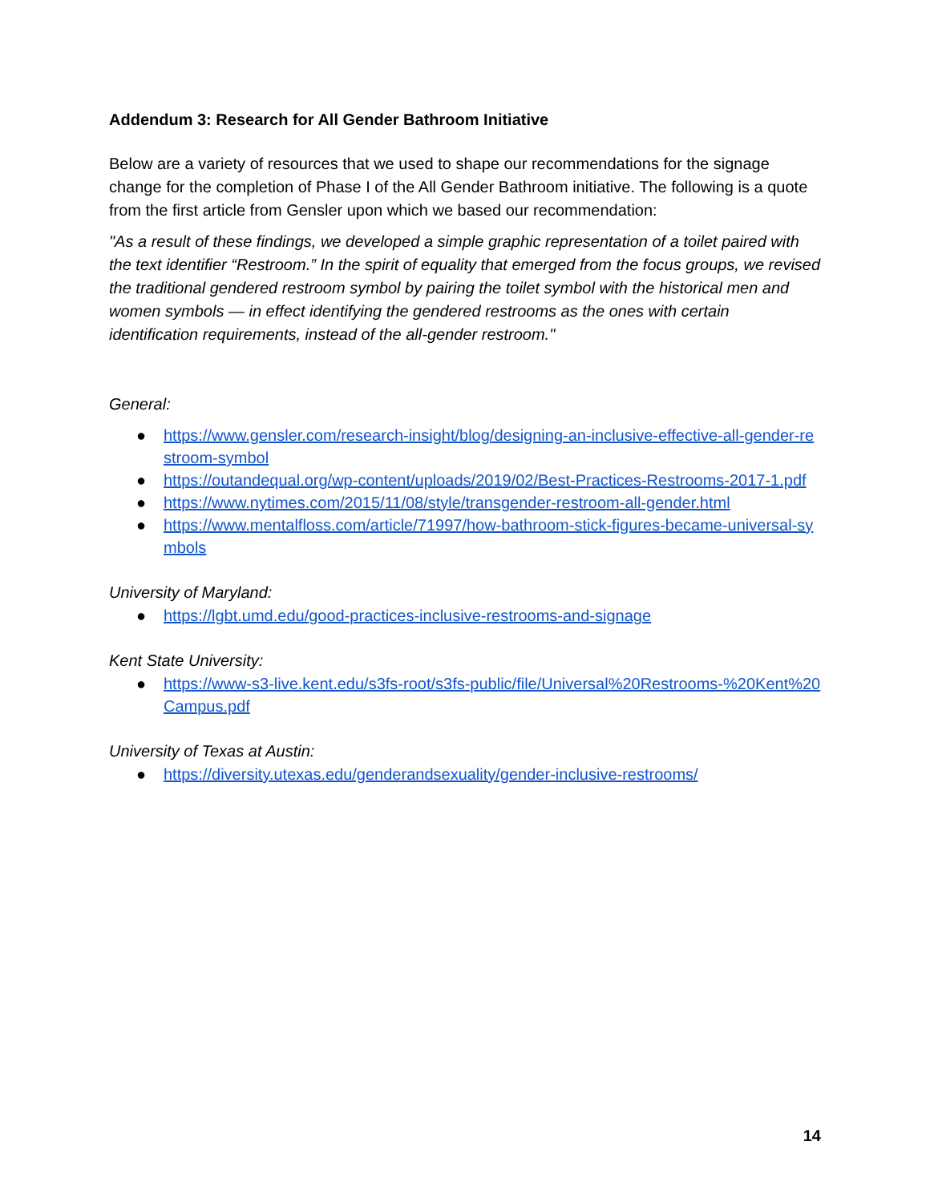Addendum 3: Research for All Gender Bathroom Initiative
Below are a variety of resources that we used to shape our recommendations for the signage change for the completion of Phase I of the All Gender Bathroom initiative. The following is a quote from the first article from Gensler upon which we based our recommendation:
"As a result of these findings, we developed a simple graphic representation of a toilet paired with the text identifier “Restroom.” In the spirit of equality that emerged from the focus groups, we revised the traditional gendered restroom symbol by pairing the toilet symbol with the historical men and women symbols — in effect identifying the gendered restrooms as the ones with certain identification requirements, instead of the all-gender restroom."
General:
● https://www.gensler.com/research-insight/blog/designing-an-inclusive-effective-all-gender-restroom-symbol
● https://outandequal.org/wp-content/uploads/2019/02/Best-Practices-Restrooms-2017-1.pdf
● https://www.nytimes.com/2015/11/08/style/transgender-restroom-all-gender.html
● https://www.mentalfloss.com/article/71997/how-bathroom-stick-figures-became-universal-symbols
University of Maryland:
● https://lgbt.umd.edu/good-practices-inclusive-restrooms-and-signage
Kent State University:
● https://www-s3-live.kent.edu/s3fs-root/s3fs-public/file/Universal%20Restrooms-%20Kent%20Campus.pdf
University of Texas at Austin:
● https://diversity.utexas.edu/genderandsexuality/gender-inclusive-restrooms/
14